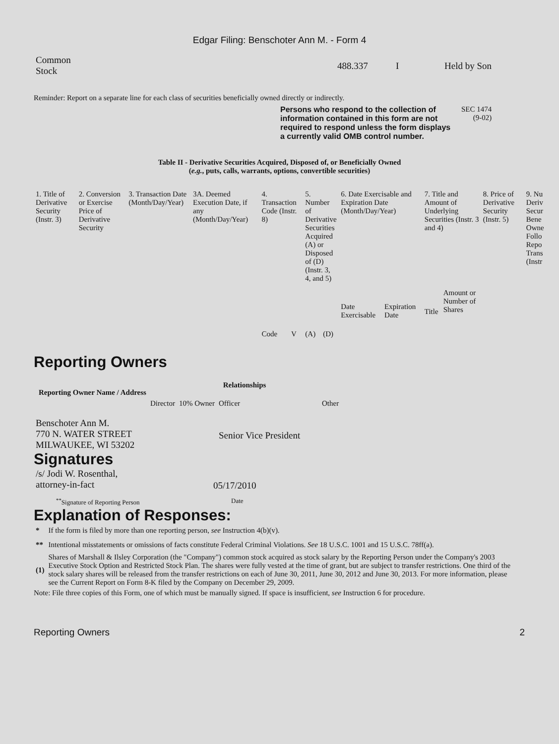Edgar Filing: Benschoter Ann M. - Form 4
| Common Stock | 488.337 | I | Held by Son |
Reminder: Report on a separate line for each class of securities beneficially owned directly or indirectly.
Persons who respond to the collection of information contained in this form are not required to respond unless the form displays a currently valid OMB control number.
SEC 1474
(9-02)
Table II - Derivative Securities Acquired, Disposed of, or Beneficially Owned
(e.g., puts, calls, warrants, options, convertible securities)
| 1. Title of Derivative Security (Instr. 3) | 2. Conversion or Exercise Price of Derivative Security | 3. Transaction Date (Month/Day/Year) | 3A. Deemed Execution Date, if any (Month/Day/Year) | 4. Transaction Code (Instr. 8) | | 5. Number of Derivative Securities Acquired (A) or Disposed of (D) (Instr. 3, 4, and 5) | | 6. Date Exercisable and Expiration Date (Month/Day/Year) | | 7. Title and Amount of Underlying Securities (Instr. 3 and 4) | | 8. Price of Derivative Security (Instr. 5) | 9. Nu Deriv Secur Bene Owne Follo Repo Trans (Instr |
| | | | | Code | V | (A) | (D) | Date Exercisable | Expiration Date | Title | Amount or Number of Shares | | |
Reporting Owners
| Reporting Owner Name / Address | Relationships | | | |
| --- | --- | --- | --- | --- |
| | Director | 10% Owner | Officer | Other |
| Benschoter Ann M. 770 N. WATER STREET MILWAUKEE, WI 53202 | | | Senior Vice President | |
Signatures
| /s/ Jodi W. Rosenthal, attorney-in-fact | 05/17/2010 |
| <sup>**</sup> Signature of Reporting Person | Date |
Explanation of Responses:
| * | If the form is filed by more than one reporting person, see Instruction 4(b)(v). |
| ** | Intentional misstatements or omissions of facts constitute Federal Criminal Violations. See 18 U.S.C. 1001 and 15 U.S.C. 78ff(a). |
| (1) | Shares of Marshall & Ilsley Corporation (the "Company") common stock acquired as stock salary by the Reporting Person under the Company's 2003 Executive Stock Option and Restricted Stock Plan. The shares were fully vested at the time of grant, but are subject to transfer restrictions. One third of the stock salary shares will be released from the transfer restrictions on each of June 30, 2011, June 30, 2012 and June 30, 2013. For more information, please see the Current Report on Form 8-K filed by the Company on December 29, 2009. |
Note: File three copies of this Form, one of which must be manually signed. If space is insufficient, see Instruction 6 for procedure.
Reporting Owners 2